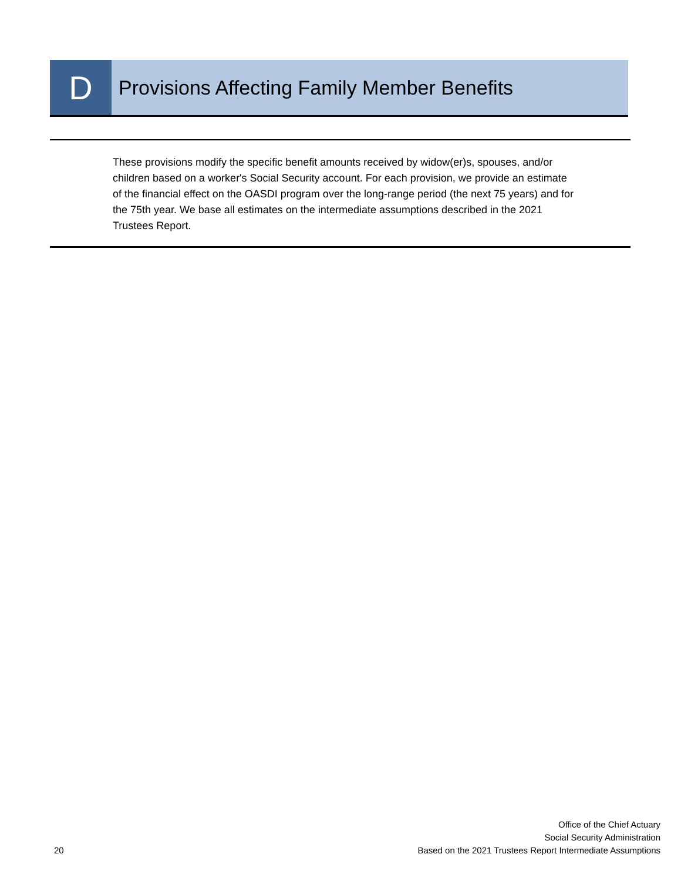D
Provisions Affecting Family Member Benefits
These provisions modify the specific benefit amounts received by widow(er)s, spouses, and/or children based on a worker's Social Security account. For each provision, we provide an estimate of the financial effect on the OASDI program over the long-range period (the next 75 years) and for the 75th year. We base all estimates on the intermediate assumptions described in the 2021 Trustees Report.
20
Office of the Chief Actuary
Social Security Administration
Based on the 2021 Trustees Report Intermediate Assumptions